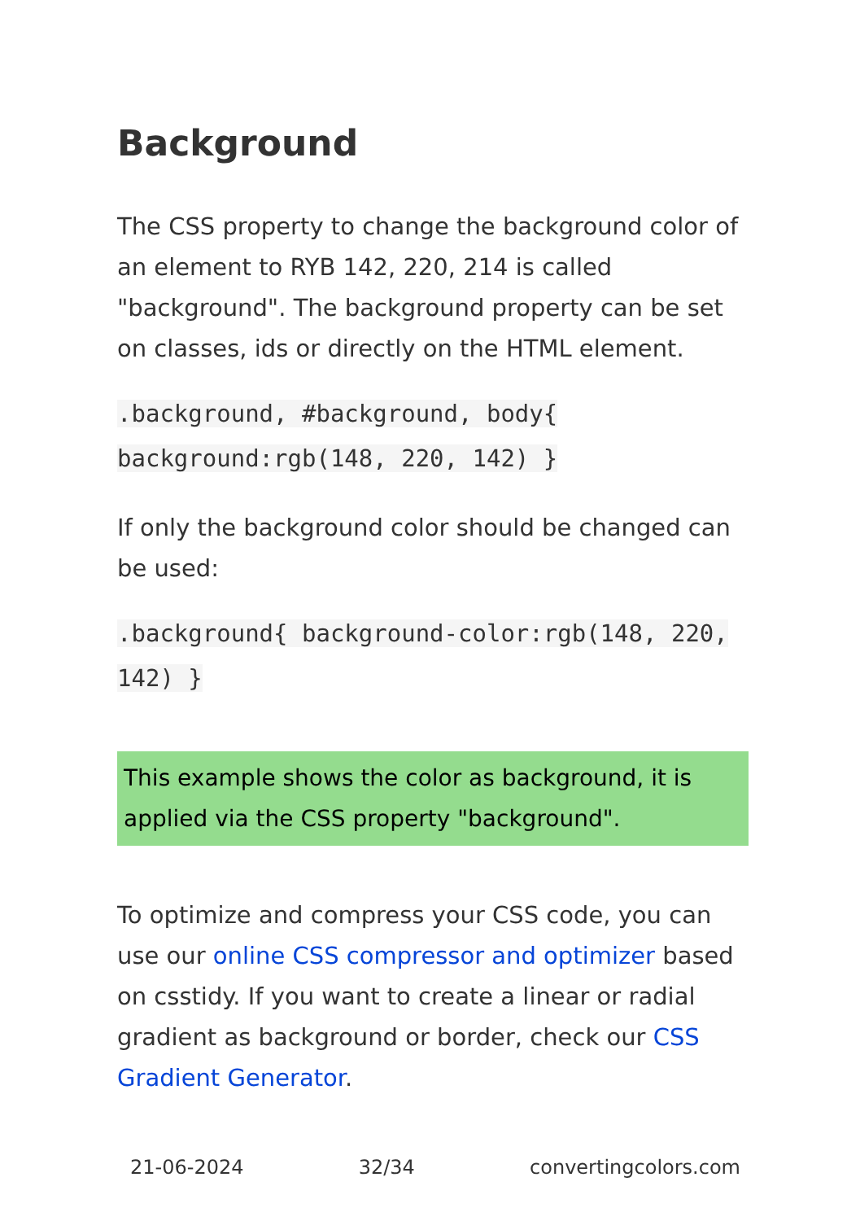Background
The CSS property to change the background color of an element to RYB 142, 220, 214 is called "background". The background property can be set on classes, ids or directly on the HTML element.
.background, #background, body{ background:rgb(148, 220, 142) }
If only the background color should be changed can be used:
.background{ background-color:rgb(148, 220, 142) }
This example shows the color as background, it is applied via the CSS property "background".
To optimize and compress your CSS code, you can use our online CSS compressor and optimizer based on csstidy. If you want to create a linear or radial gradient as background or border, check our CSS Gradient Generator.
21-06-2024 32/34 convertingcolors.com